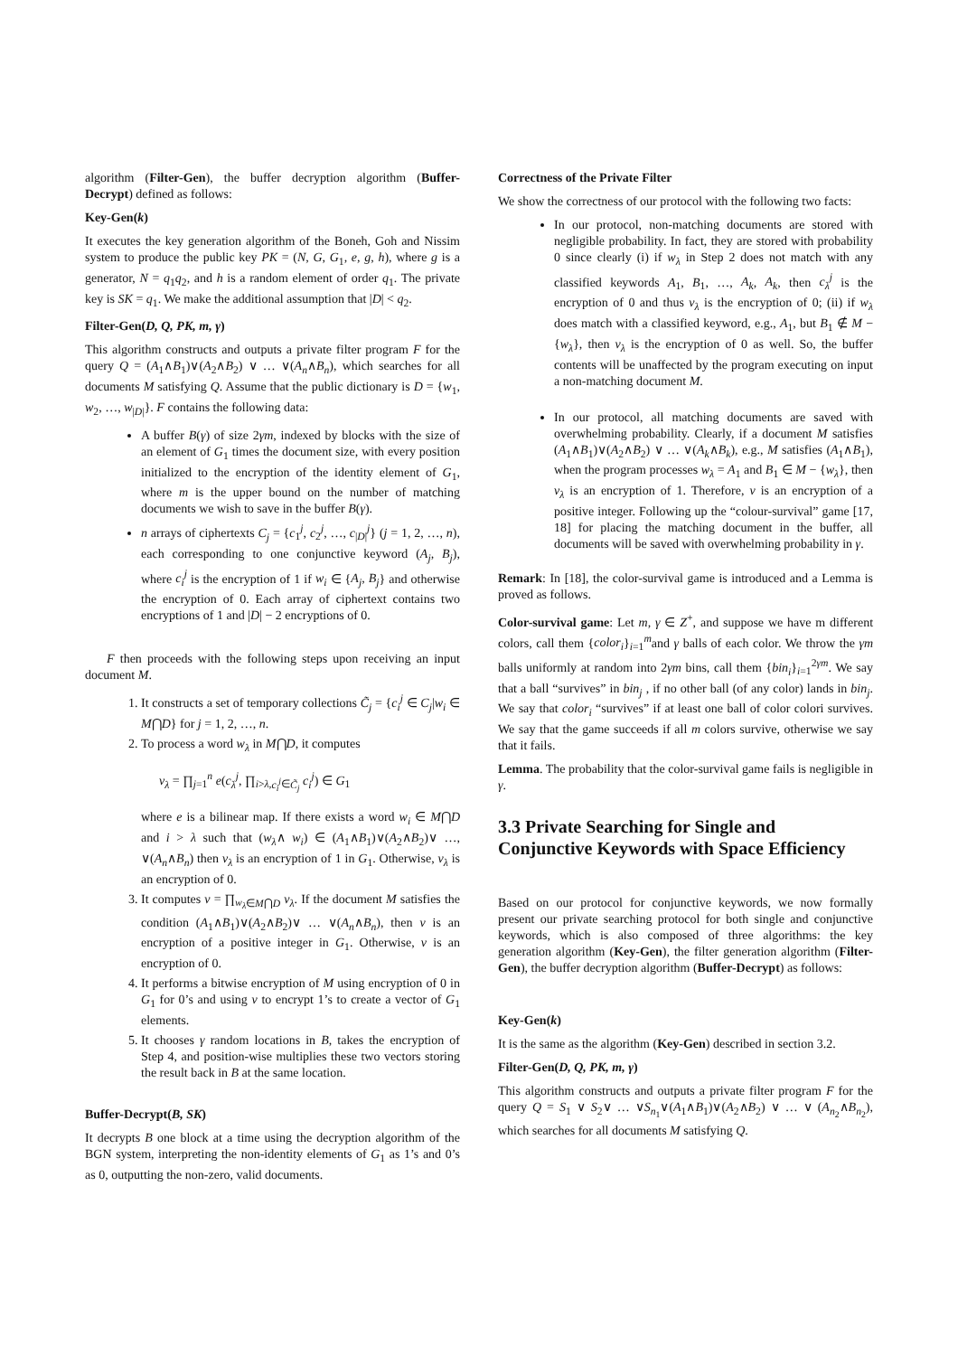algorithm (Filter-Gen), the buffer decryption algorithm (Buffer-Decrypt) defined as follows:
Key-Gen(k)
It executes the key generation algorithm of the Boneh, Goh and Nissim system to produce the public key PK = (N, G, G<sub>1</sub>, e, g, h), where g is a generator, N = q<sub>1</sub>q<sub>2</sub>, and h is a random element of order q<sub>1</sub>. The private key is SK = q<sub>1</sub>. We make the additional assumption that |D| < q<sub>2</sub>.
Filter-Gen(D, Q, PK, m, γ)
This algorithm constructs and outputs a private filter program F for the query Q = (A<sub>1</sub>∧B<sub>1</sub>)∨(A<sub>2</sub>∧B<sub>2</sub>) ∨ … ∨(A<sub>n</sub>∧B<sub>n</sub>), which searches for all documents M satisfying Q. Assume that the public dictionary is D = {w<sub>1</sub>, w<sub>2</sub>, …, w<sub>|D|</sub>}. F contains the following data:
A buffer B(γ) of size 2γm, indexed by blocks with the size of an element of G<sub>1</sub> times the document size, with every position initialized to the encryption of the identity element of G<sub>1</sub>, where m is the upper bound on the number of matching documents we wish to save in the buffer B(γ).
n arrays of ciphertexts C<sub>j</sub> = {c<sub>1</sub><sup>j</sup>, c<sub>2</sub><sup>j</sup>, …, c<sub>|D|</sub><sup>j</sup>} (j = 1, 2, …, n), each corresponding to one conjunctive keyword (A<sub>j</sub>, B<sub>j</sub>), where c<sub>i</sub><sup>j</sup> is the encryption of 1 if w<sub>i</sub> ∈ {A<sub>j</sub>, B<sub>j</sub>} and otherwise the encryption of 0. Each array of ciphertext contains two encryptions of 1 and |D| − 2 encryptions of 0.
F then proceeds with the following steps upon receiving an input document M.
1. It constructs a set of temporary collections C̃<sub>j</sub> = {c<sub>i</sub><sup>j</sup> ∈ C<sub>j</sub>|w<sub>i</sub> ∈ M⋂D} for j = 1, 2, …, n.
2. To process a word w<sub>λ</sub> in M⋂D, it computes
v<sub>λ</sub> = ∏<sub>j=1</sub><sup>n</sup> e(c<sub>λ</sub><sup>j</sup>, ∏<sub>i>λ,c<sub>i</sub><sup>j</sup>∈C̃<sub>j</sub></sub> c<sub>i</sub><sup>j</sup>) ∈ G<sub>1</sub>
where e is a bilinear map. If there exists a word w<sub>i</sub> ∈ M⋂D and i > λ such that (w<sub>λ</sub>∧ w<sub>i</sub>) ∈ (A<sub>1</sub>∧B<sub>1</sub>)∨(A<sub>2</sub>∧B<sub>2</sub>)∨ …, ∨(A<sub>n</sub>∧B<sub>n</sub>) then v<sub>λ</sub> is an encryption of 1 in G<sub>1</sub>. Otherwise, v<sub>λ</sub> is an encryption of 0.
3. It computes v = ∏<sub>w<sub>λ</sub>∈M⋂D</sub> v<sub>λ</sub>. If the document M satisfies the condition (A<sub>1</sub>∧B<sub>1</sub>)∨(A<sub>2</sub>∧B<sub>2</sub>)∨ … ∨(A<sub>n</sub>∧B<sub>n</sub>), then v is an encryption of a positive integer in G<sub>1</sub>. Otherwise, v is an encryption of 0.
4. It performs a bitwise encryption of M using encryption of 0 in G<sub>1</sub> for 0’s and using v to encrypt 1’s to create a vector of G<sub>1</sub> elements.
5. It chooses γ random locations in B, takes the encryption of Step 4, and position-wise multiplies these two vectors storing the result back in B at the same location.
Buffer-Decrypt(B, SK)
It decrypts B one block at a time using the decryption algorithm of the BGN system, interpreting the non-identity elements of G<sub>1</sub> as 1’s and 0’s as 0, outputting the non-zero, valid documents.
Correctness of the Private Filter
We show the correctness of our protocol with the following two facts:
In our protocol, non-matching documents are stored with negligible probability. In fact, they are stored with probability 0 since clearly (i) if w<sub>λ</sub> in Step 2 does not match with any classified keywords A<sub>1</sub>, B<sub>1</sub>, …, A<sub>k</sub>, A<sub>k</sub>, then c<sub>λ</sub><sup>j</sup> is the encryption of 0 and thus v<sub>λ</sub> is the encryption of 0; (ii) if w<sub>λ</sub> does match with a classified keyword, e.g., A<sub>1</sub>, but B<sub>1</sub> ∉ M − {w<sub>λ</sub>}, then v<sub>λ</sub> is the encryption of 0 as well. So, the buffer contents will be unaffected by the program executing on input a non-matching document M.
In our protocol, all matching documents are saved with overwhelming probability. Clearly, if a document M satisfies (A<sub>1</sub>∧B<sub>1</sub>)∨(A<sub>2</sub>∧B<sub>2</sub>) ∨ … ∨(A<sub>k</sub>∧B<sub>k</sub>), e.g., M satisfies (A<sub>1</sub>∧B<sub>1</sub>), when the program processes w<sub>λ</sub> = A<sub>1</sub> and B<sub>1</sub> ∈ M − {w<sub>λ</sub>}, then v<sub>λ</sub> is an encryption of 1. Therefore, v is an encryption of a positive integer. Following up the “colour-survival” game [17, 18] for placing the matching document in the buffer, all documents will be saved with overwhelming probability in γ.
Remark: In [18], the color-survival game is introduced and a Lemma is proved as follows.
Color-survival game: Let m, γ ∈ Z<sup>+</sup>, and suppose we have m different colors, call them {color<sub>i</sub>}<sub>i=1</sub><sup>m</sup>and γ balls of each color. We throw the γm balls uniformly at random into 2γm bins, call them {bin<sub>i</sub>}<sub>i=1</sub><sup>2γm</sup>. We say that a ball “survives” in bin<sub>j</sub> , if no other ball (of any color) lands in bin<sub>j</sub>. We say that color<sub>i</sub> “survives” if at least one ball of color colori survives. We say that the game succeeds if all m colors survive, otherwise we say that it fails.
Lemma. The probability that the color-survival game fails is negligible in γ.
3.3 Private Searching for Single and Conjunctive Keywords with Space Efficiency
Based on our protocol for conjunctive keywords, we now formally present our private searching protocol for both single and conjunctive keywords, which is also composed of three algorithms: the key generation algorithm (Key-Gen), the filter generation algorithm (Filter-Gen), the buffer decryption algorithm (Buffer-Decrypt) as follows:
Key-Gen(k)
It is the same as the algorithm (Key-Gen) described in section 3.2.
Filter-Gen(D, Q, PK, m, γ)
This algorithm constructs and outputs a private filter program F for the query Q = S<sub>1</sub> ∨ S<sub>2</sub>∨ … ∨S<sub>n<sub>1</sub></sub>∨(A<sub>1</sub>∧B<sub>1</sub>)∨(A<sub>2</sub>∧B<sub>2</sub>) ∨ … ∨ (A<sub>n<sub>2</sub></sub>∧B<sub>n<sub>2</sub></sub>), which searches for all documents M satisfying Q.